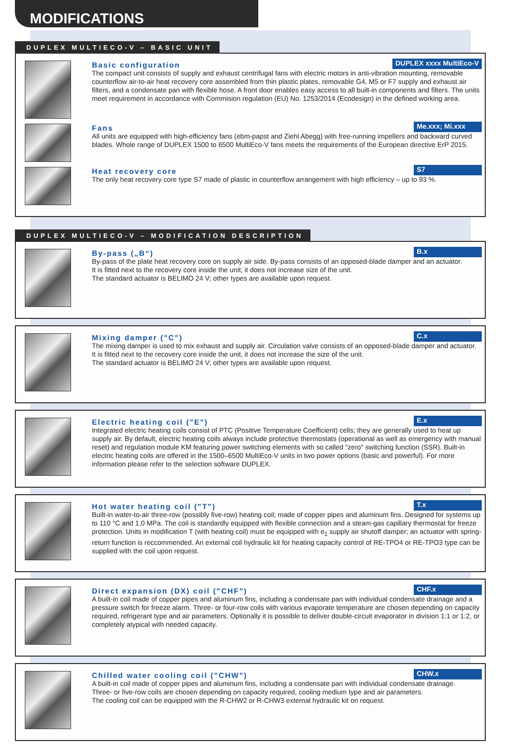MODIFICATIONS
DUPLEX MULTIECO-V – BASIC UNIT
Basic configuration DUPLEX xxxx MultiEco-V
The compact unit consists of supply and exhaust centrifugal fans with electric motors in anti-vibration mounting, removable counterflow air-to-air heat recovery core assembled from thin plastic plates, removable G4, M5 or F7 supply and exhaust air filters, and a condensate pan with flexible hose. A front door enables easy access to all built-in components and filters. The units meet requirement in accordance with Commision regulation (EU) No. 1253/2014 (Ecodesign) in the defined working area.
Fans Me.xxx; Mi.xxx
All units are equipped with high-efficiency fans (ebm-papst and Ziehl Abegg) with free-running impellers and backward curved blades. Whole range of DUPLEX 1500 to 6500 MultiEco-V fans meets the requirements of the European directive ErP 2015.
Heat recovery core S7
The only heat recovery core type S7 made of plastic in counterflow arrangement with high efficiency – up to 93 %.
DUPLEX MULTIECO-V – MODIFICATION DESCRIPTION
By-pass („B“) B.x
By-pass of the plate heat recovery core on supply air side. By-pass consists of an opposed-blade damper and an actuator.
It is fitted next to the recovery core inside the unit; it does not increase size of the unit.
The standard actuator is BELIMO 24 V; other types are available upon request.
Mixing damper ("C") C.x
The mixing damper is used to mix exhaust and supply air. Circulation valve consists of an opposed-blade damper and actuator. It is fitted next to the recovery core inside the unit, it does not increase the size of the unit.
The standard actuator is BELIMO 24 V; other types are available upon request.
Electric heating coil ("E") E.x
Integrated electric heating coils consist of PTC (Positive Temperature Coefficient) cells; they are generally used to heat up supply air. By default, electric heating coils always include protective thermostats (operational as well as emergency with manual reset) and regulation module KM featuring power switching elements with so called "zero" switching function (SSR). Built-in electric heating coils are offered in the 1500–6500 MultiEco-V units in two power options (basic and powerful). For more information please refer to the selection software DUPLEX.
Hot water heating coil ("T") T.x
Built-in water-to-air three-row (possibly five-row) heating coil; made of copper pipes and aluminum fins. Designed for systems up to 110 °C and 1,0 MPa. The coil is standardly equipped with flexible connection and a steam-gas capillary thermostat for freeze protection. Units in modification T (with heating coil) must be equipped with e<sub>1</sub> supply air shutoff damper; an actuator with spring-return function is reccommended. An external coil hydraulic kit for heating capacity control of RE-TPO4 or RE-TPO3 type can be supplied with the coil upon request.
Direct expansion (DX) coil ("CHF") CHF.x
A built-in coil made of copper pipes and aluminum fins, including a condensate pan with individual condensate drainage and a pressure switch for freeze alarm. Three- or four-row coils with various evaporate temperature are chosen depending on capacity required, refrigerant type and air parameters. Optionally it is possible to deliver double-circuit evaporator in division 1:1 or 1:2, or completely atypical with needed capacity.
Chilled water cooling coil ("CHW") CHW.x
A built-in coil made of copper pipes and aluminum fins, including a condensate pan with individual condensate drainage.
Three- or five-row coils are chosen depending on capacity required, cooling medium type and air parameters.
The cooling coil can be equipped with the R-CHW2 or R-CHW3 external hydraulic kit on request.